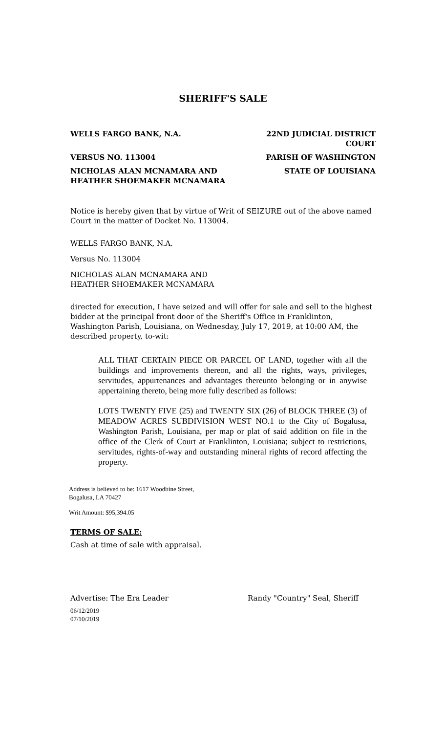SHERIFF'S SALE
WELLS FARGO BANK, N.A. 22ND JUDICIAL DISTRICT
COURT
VERSUS NO. 113004 PARISH OF WASHINGTON
NICHOLAS ALAN MCNAMARA AND
HEATHER SHOEMAKER MCNAMARA
STATE OF LOUISIANA
Notice is hereby given that by virtue of Writ of SEIZURE out of the above named Court in the matter of Docket No. 113004.
WELLS FARGO BANK, N.A.
Versus No. 113004
NICHOLAS ALAN MCNAMARA AND
HEATHER SHOEMAKER MCNAMARA
directed for execution, I have seized and will offer for sale and sell to the highest bidder at the principal front door of the Sheriff's Office in Franklinton, Washington Parish, Louisiana, on Wednesday, July 17, 2019, at 10:00 AM, the described property, to-wit:
ALL THAT CERTAIN PIECE OR PARCEL OF LAND, together with all the buildings and improvements thereon, and all the rights, ways, privileges, servitudes, appurtenances and advantages thereunto belonging or in anywise appertaining thereto, being more fully described as follows:
LOTS TWENTY FIVE (25) and TWENTY SIX (26) of BLOCK THREE (3) of MEADOW ACRES SUBDIVISION WEST NO.1 to the City of Bogalusa, Washington Parish, Louisiana, per map or plat of said addition on file in the office of the Clerk of Court at Franklinton, Louisiana; subject to restrictions, servitudes, rights-of-way and outstanding mineral rights of record affecting the property.
Address is believed to be: 1617 Woodbine Street,
Bogalusa, LA 70427
Writ Amount: $95,394.05
TERMS OF SALE:
Cash at time of sale with appraisal.
Advertise: The Era Leader Randy "Country" Seal, Sheriff
06/12/2019
07/10/2019